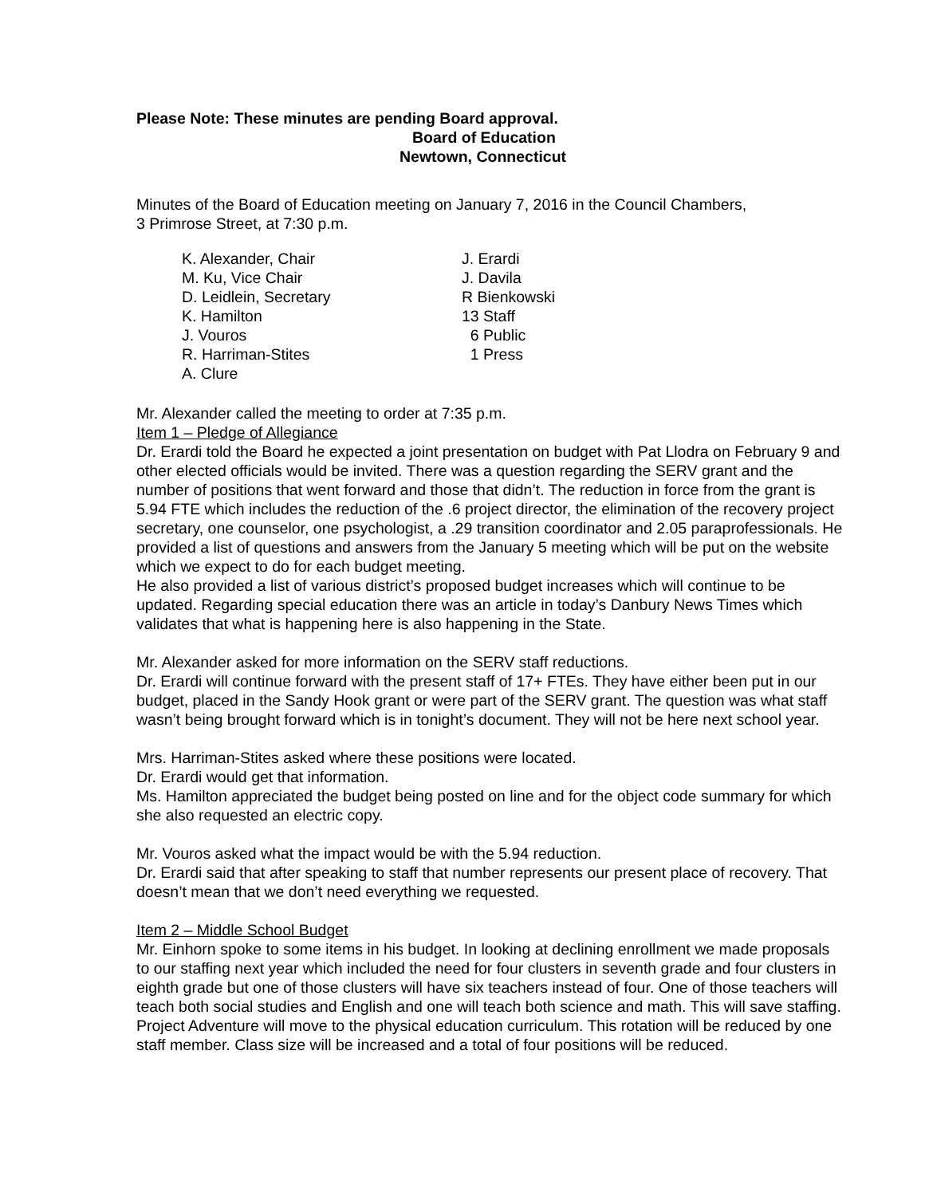Please Note: These minutes are pending Board approval.
Board of Education
Newtown, Connecticut
Minutes of the Board of Education meeting on January 7, 2016 in the Council Chambers,
3 Primrose Street, at 7:30 p.m.
| K. Alexander, Chair | J. Erardi |
| M. Ku, Vice Chair | J. Davila |
| D. Leidlein, Secretary | R Bienkowski |
| K. Hamilton | 13 Staff |
| J. Vouros | 6 Public |
| R. Harriman-Stites | 1 Press |
| A. Clure | |
Mr. Alexander called the meeting to order at 7:35 p.m.
Item 1 – Pledge of Allegiance
Dr. Erardi told the Board he expected a joint presentation on budget with Pat Llodra on February 9 and other elected officials would be invited. There was a question regarding the SERV grant and the number of positions that went forward and those that didn’t. The reduction in force from the grant is 5.94 FTE which includes the reduction of the .6 project director, the elimination of the recovery project secretary, one counselor, one psychologist, a .29 transition coordinator and 2.05 paraprofessionals. He provided a list of questions and answers from the January 5 meeting which will be put on the website which we expect to do for each budget meeting.
He also provided a list of various district’s proposed budget increases which will continue to be updated. Regarding special education there was an article in today’s Danbury News Times which validates that what is happening here is also happening in the State.
Mr. Alexander asked for more information on the SERV staff reductions.
Dr. Erardi will continue forward with the present staff of 17+ FTEs. They have either been put in our budget, placed in the Sandy Hook grant or were part of the SERV grant. The question was what staff wasn’t being brought forward which is in tonight’s document. They will not be here next school year.
Mrs. Harriman-Stites asked where these positions were located.
Dr. Erardi would get that information.
Ms. Hamilton appreciated the budget being posted on line and for the object code summary for which she also requested an electric copy.
Mr. Vouros asked what the impact would be with the 5.94 reduction.
Dr. Erardi said that after speaking to staff that number represents our present place of recovery. That doesn’t mean that we don’t need everything we requested.
Item 2 – Middle School Budget
Mr. Einhorn spoke to some items in his budget. In looking at declining enrollment we made proposals to our staffing next year which included the need for four clusters in seventh grade and four clusters in eighth grade but one of those clusters will have six teachers instead of four. One of those teachers will teach both social studies and English and one will teach both science and math. This will save staffing. Project Adventure will move to the physical education curriculum. This rotation will be reduced by one staff member. Class size will be increased and a total of four positions will be reduced.